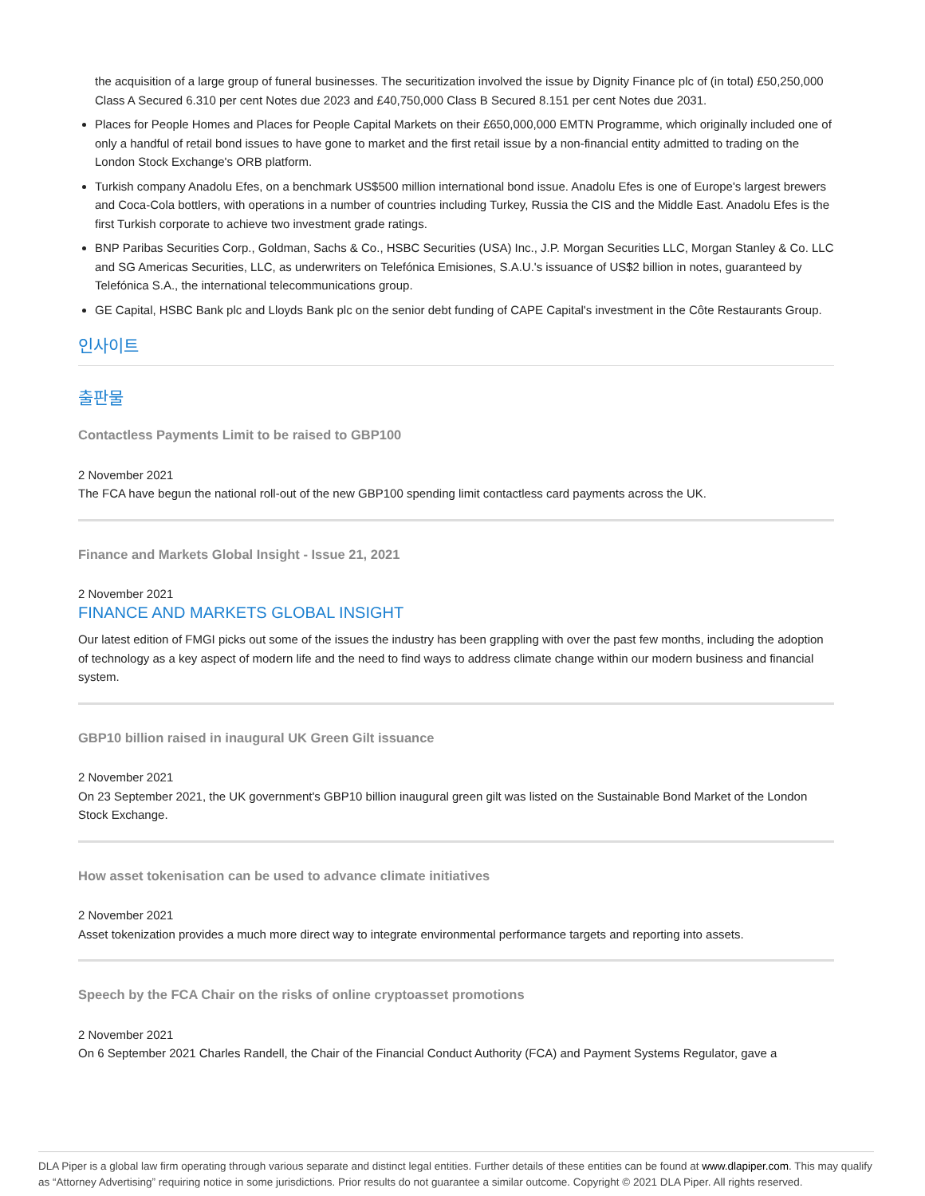the acquisition of a large group of funeral businesses. The securitization involved the issue by Dignity Finance plc of (in total) £50,250,000 Class A Secured 6.310 per cent Notes due 2023 and £40,750,000 Class B Secured 8.151 per cent Notes due 2031.
Places for People Homes and Places for People Capital Markets on their £650,000,000 EMTN Programme, which originally included one of only a handful of retail bond issues to have gone to market and the first retail issue by a non-financial entity admitted to trading on the London Stock Exchange's ORB platform.
Turkish company Anadolu Efes, on a benchmark US$500 million international bond issue. Anadolu Efes is one of Europe's largest brewers and Coca-Cola bottlers, with operations in a number of countries including Turkey, Russia the CIS and the Middle East. Anadolu Efes is the first Turkish corporate to achieve two investment grade ratings.
BNP Paribas Securities Corp., Goldman, Sachs & Co., HSBC Securities (USA) Inc., J.P. Morgan Securities LLC, Morgan Stanley & Co. LLC and SG Americas Securities, LLC, as underwriters on Telefónica Emisiones, S.A.U.'s issuance of US$2 billion in notes, guaranteed by Telefónica S.A., the international telecommunications group.
GE Capital, HSBC Bank plc and Lloyds Bank plc on the senior debt funding of CAPE Capital's investment in the Côte Restaurants Group.
인사이트
출판물
Contactless Payments Limit to be raised to GBP100
2 November 2021
The FCA have begun the national roll-out of the new GBP100 spending limit contactless card payments across the UK.
Finance and Markets Global Insight - Issue 21, 2021
2 November 2021
FINANCE AND MARKETS GLOBAL INSIGHT
Our latest edition of FMGI picks out some of the issues the industry has been grappling with over the past few months, including the adoption of technology as a key aspect of modern life and the need to find ways to address climate change within our modern business and financial system.
GBP10 billion raised in inaugural UK Green Gilt issuance
2 November 2021
On 23 September 2021, the UK government's GBP10 billion inaugural green gilt was listed on the Sustainable Bond Market of the London Stock Exchange.
How asset tokenisation can be used to advance climate initiatives
2 November 2021
Asset tokenization provides a much more direct way to integrate environmental performance targets and reporting into assets.
Speech by the FCA Chair on the risks of online cryptoasset promotions
2 November 2021
On 6 September 2021 Charles Randell, the Chair of the Financial Conduct Authority (FCA) and Payment Systems Regulator, gave a
DLA Piper is a global law firm operating through various separate and distinct legal entities. Further details of these entities can be found at www.dlapiper.com. This may qualify as “Attorney Advertising” requiring notice in some jurisdictions. Prior results do not guarantee a similar outcome. Copyright © 2021 DLA Piper. All rights reserved.